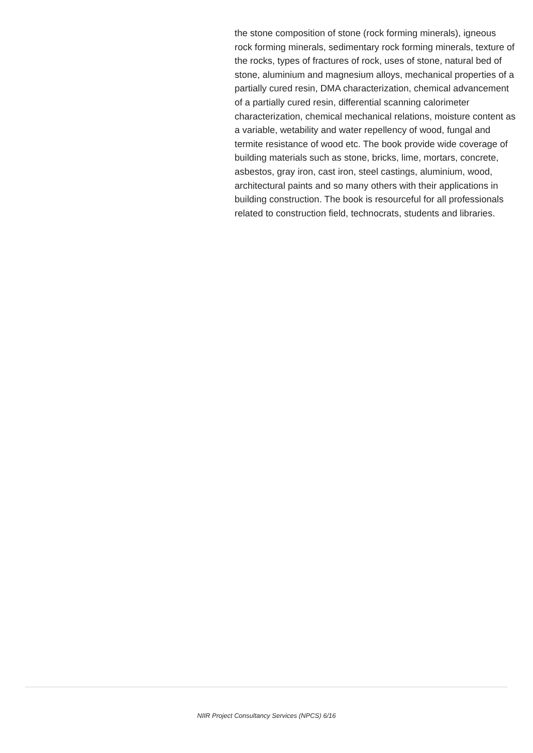the stone composition of stone (rock forming minerals), igneous rock forming minerals, sedimentary rock forming minerals, texture of the rocks, types of fractures of rock, uses of stone, natural bed of stone, aluminium and magnesium alloys, mechanical properties of a partially cured resin, DMA characterization, chemical advancement of a partially cured resin, differential scanning calorimeter characterization, chemical mechanical relations, moisture content as a variable, wetability and water repellency of wood, fungal and termite resistance of wood etc. The book provide wide coverage of building materials such as stone, bricks, lime, mortars, concrete, asbestos, gray iron, cast iron, steel castings, aluminium, wood, architectural paints and so many others with their applications in building construction. The book is resourceful for all professionals related to construction field, technocrats, students and libraries.
NIIR Project Consultancy Services (NPCS) 6/16